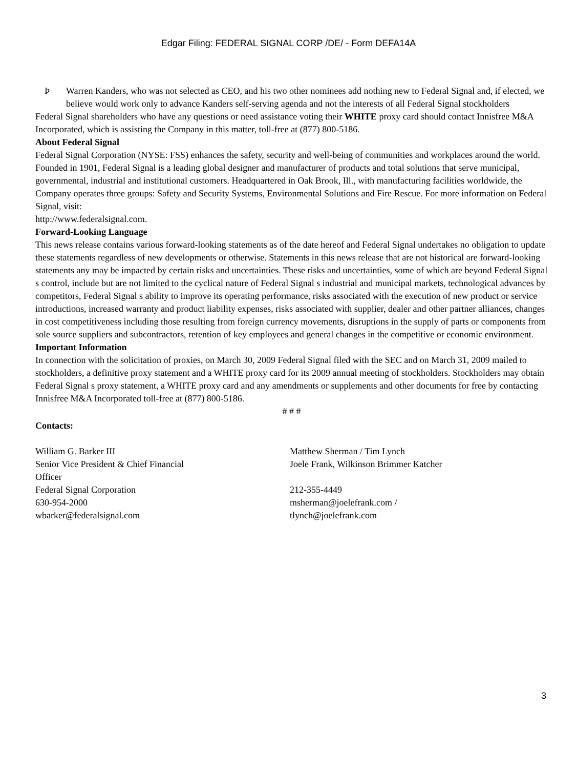Edgar Filing: FEDERAL SIGNAL CORP /DE/ - Form DEFA14A
Þ Warren Kanders, who was not selected as CEO, and his two other nominees add nothing new to Federal Signal and, if elected, we believe would work only to advance Kanders self-serving agenda and not the interests of all Federal Signal stockholders
Federal Signal shareholders who have any questions or need assistance voting their WHITE proxy card should contact Innisfree M&A Incorporated, which is assisting the Company in this matter, toll-free at (877) 800-5186.
About Federal Signal
Federal Signal Corporation (NYSE: FSS) enhances the safety, security and well-being of communities and workplaces around the world. Founded in 1901, Federal Signal is a leading global designer and manufacturer of products and total solutions that serve municipal, governmental, industrial and institutional customers. Headquartered in Oak Brook, Ill., with manufacturing facilities worldwide, the Company operates three groups: Safety and Security Systems, Environmental Solutions and Fire Rescue. For more information on Federal Signal, visit:
http://www.federalsignal.com.
Forward-Looking Language
This news release contains various forward-looking statements as of the date hereof and Federal Signal undertakes no obligation to update these statements regardless of new developments or otherwise. Statements in this news release that are not historical are forward-looking statements any may be impacted by certain risks and uncertainties. These risks and uncertainties, some of which are beyond Federal Signal s control, include but are not limited to the cyclical nature of Federal Signal s industrial and municipal markets, technological advances by competitors, Federal Signal s ability to improve its operating performance, risks associated with the execution of new product or service introductions, increased warranty and product liability expenses, risks associated with supplier, dealer and other partner alliances, changes in cost competitiveness including those resulting from foreign currency movements, disruptions in the supply of parts or components from sole source suppliers and subcontractors, retention of key employees and general changes in the competitive or economic environment.
Important Information
In connection with the solicitation of proxies, on March 30, 2009 Federal Signal filed with the SEC and on March 31, 2009 mailed to stockholders, a definitive proxy statement and a WHITE proxy card for its 2009 annual meeting of stockholders. Stockholders may obtain Federal Signal s proxy statement, a WHITE proxy card and any amendments or supplements and other documents for free by contacting Innisfree M&A Incorporated toll-free at (877) 800-5186.
# # #
Contacts:
William G. Barker III
Senior Vice President & Chief Financial
Officer
Federal Signal Corporation
630-954-2000
wbarker@federalsignal.com
Matthew Sherman / Tim Lynch
Joele Frank, Wilkinson Brimmer Katcher
212-355-4449
msherman@joelefrank.com /
tlynch@joelefrank.com
3